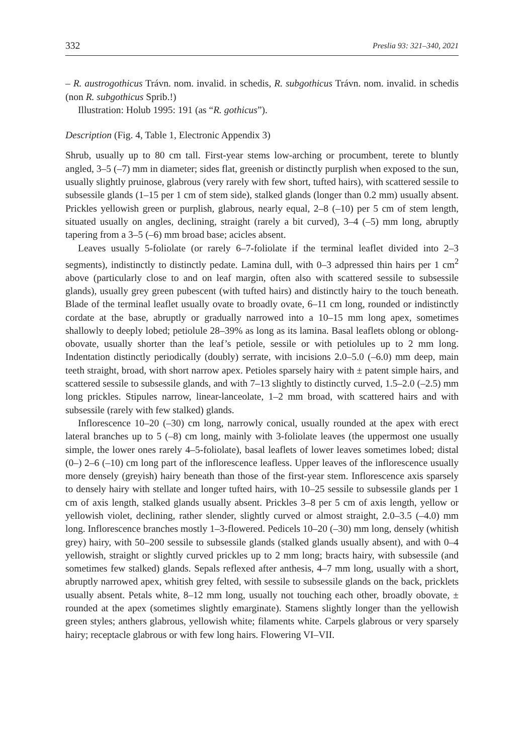332 Preslia 93: 321–340, 2021
– R. austrogothicus Trávn. nom. invalid. in schedis, R. subgothicus Trávn. nom. invalid. in schedis (non R. subgothicus Sprib.!)
Illustration: Holub 1995: 191 (as “R. gothicus”).
Description (Fig. 4, Table 1, Electronic Appendix 3)
Shrub, usually up to 80 cm tall. First-year stems low-arching or procumbent, terete to bluntly angled, 3–5 (–7) mm in diameter; sides flat, greenish or distinctly purplish when exposed to the sun, usually slightly pruinose, glabrous (very rarely with few short, tufted hairs), with scattered sessile to subsessile glands (1–15 per 1 cm of stem side), stalked glands (longer than 0.2 mm) usually absent. Prickles yellowish green or purplish, glabrous, nearly equal, 2–8 (–10) per 5 cm of stem length, situated usually on angles, declining, straight (rarely a bit curved), 3–4 (–5) mm long, abruptly tapering from a 3–5 (–6) mm broad base; acicles absent.
Leaves usually 5-foliolate (or rarely 6–7-foliolate if the terminal leaflet divided into 2–3 segments), indistinctly to distinctly pedate. Lamina dull, with 0–3 adpressed thin hairs per 1 cm<sup>2</sup> above (particularly close to and on leaf margin, often also with scattered sessile to subsessile glands), usually grey green pubescent (with tufted hairs) and distinctly hairy to the touch beneath. Blade of the terminal leaflet usually ovate to broadly ovate, 6–11 cm long, rounded or indistinctly cordate at the base, abruptly or gradually narrowed into a 10–15 mm long apex, sometimes shallowly to deeply lobed; petiolule 28–39% as long as its lamina. Basal leaflets oblong or oblong-obovate, usually shorter than the leaf’s petiole, sessile or with petiolules up to 2 mm long. Indentation distinctly periodically (doubly) serrate, with incisions 2.0–5.0 (–6.0) mm deep, main teeth straight, broad, with short narrow apex. Petioles sparsely hairy with ± patent simple hairs, and scattered sessile to subsessile glands, and with 7–13 slightly to distinctly curved, 1.5–2.0 (–2.5) mm long prickles. Stipules narrow, linear-lanceolate, 1–2 mm broad, with scattered hairs and with subsessile (rarely with few stalked) glands.
Inflorescence 10–20 (–30) cm long, narrowly conical, usually rounded at the apex with erect lateral branches up to 5 (–8) cm long, mainly with 3-foliolate leaves (the uppermost one usually simple, the lower ones rarely 4–5-foliolate), basal leaflets of lower leaves sometimes lobed; distal (0–) 2–6 (–10) cm long part of the inflorescence leafless. Upper leaves of the inflorescence usually more densely (greyish) hairy beneath than those of the first-year stem. Inflorescence axis sparsely to densely hairy with stellate and longer tufted hairs, with 10–25 sessile to subsessile glands per 1 cm of axis length, stalked glands usually absent. Prickles 3–8 per 5 cm of axis length, yellow or yellowish violet, declining, rather slender, slightly curved or almost straight, 2.0–3.5 (–4.0) mm long. Inflorescence branches mostly 1–3-flowered. Pedicels 10–20 (–30) mm long, densely (whitish grey) hairy, with 50–200 sessile to subsessile glands (stalked glands usually absent), and with 0–4 yellowish, straight or slightly curved prickles up to 2 mm long; bracts hairy, with subsessile (and sometimes few stalked) glands. Sepals reflexed after anthesis, 4–7 mm long, usually with a short, abruptly narrowed apex, whitish grey felted, with sessile to subsessile glands on the back, pricklets usually absent. Petals white, 8–12 mm long, usually not touching each other, broadly obovate, ± rounded at the apex (sometimes slightly emarginate). Stamens slightly longer than the yellowish green styles; anthers glabrous, yellowish white; filaments white. Carpels glabrous or very sparsely hairy; receptacle glabrous or with few long hairs. Flowering VI–VII.